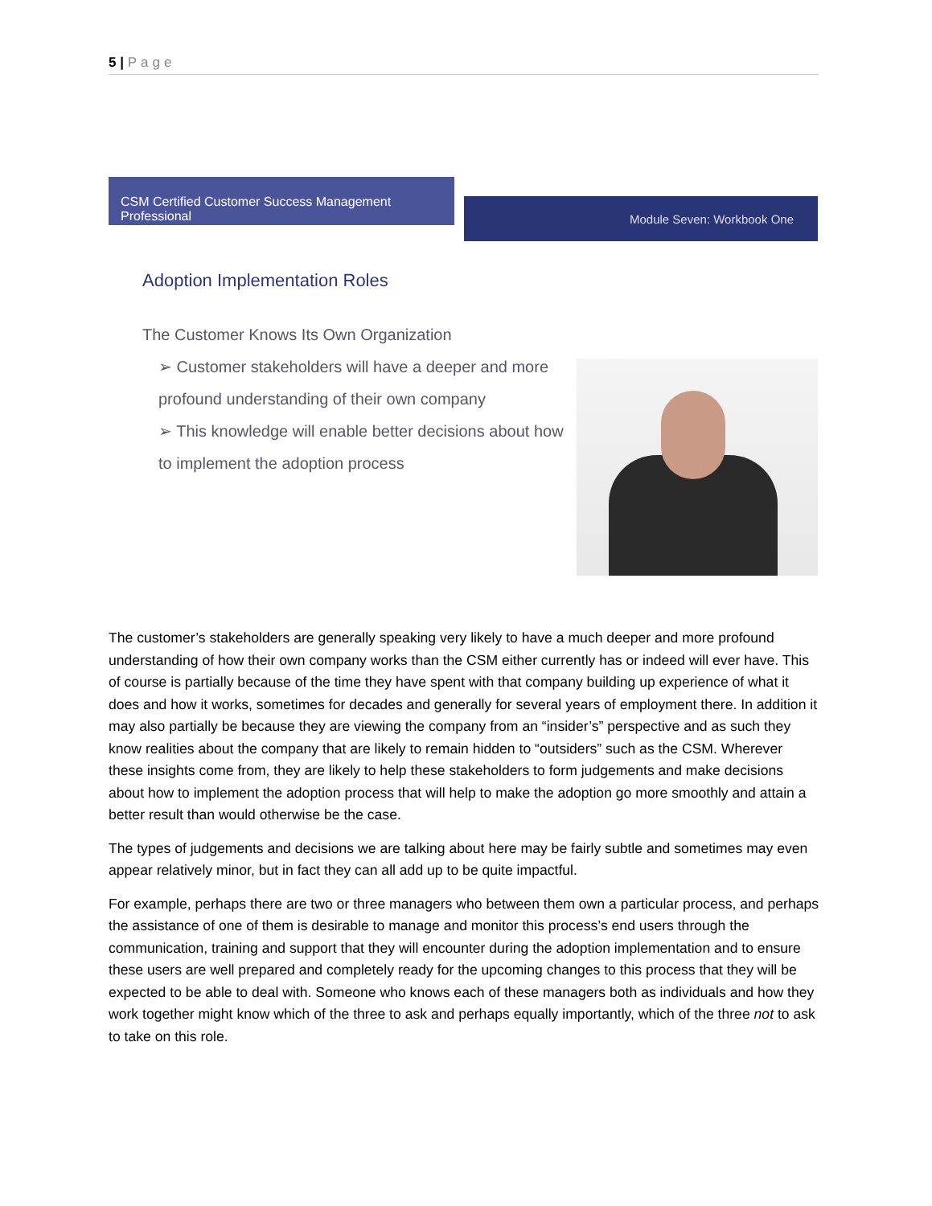5 | Page
CSM Certified Customer Success Management Professional
Module Seven: Workbook One
Adoption Implementation Roles
The Customer Knows Its Own Organization
➢ Customer stakeholders will have a deeper and more profound understanding of their own company
➢ This knowledge will enable better decisions about how to implement the adoption process
The customer’s stakeholders are generally speaking very likely to have a much deeper and more profound understanding of how their own company works than the CSM either currently has or indeed will ever have. This of course is partially because of the time they have spent with that company building up experience of what it does and how it works, sometimes for decades and generally for several years of employment there. In addition it may also partially be because they are viewing the company from an “insider’s” perspective and as such they know realities about the company that are likely to remain hidden to “outsiders” such as the CSM. Wherever these insights come from, they are likely to help these stakeholders to form judgements and make decisions about how to implement the adoption process that will help to make the adoption go more smoothly and attain a better result than would otherwise be the case.
The types of judgements and decisions we are talking about here may be fairly subtle and sometimes may even appear relatively minor, but in fact they can all add up to be quite impactful.
For example, perhaps there are two or three managers who between them own a particular process, and perhaps the assistance of one of them is desirable to manage and monitor this process’s end users through the communication, training and support that they will encounter during the adoption implementation and to ensure these users are well prepared and completely ready for the upcoming changes to this process that they will be expected to be able to deal with. Someone who knows each of these managers both as individuals and how they work together might know which of the three to ask and perhaps equally importantly, which of the three not to ask to take on this role.